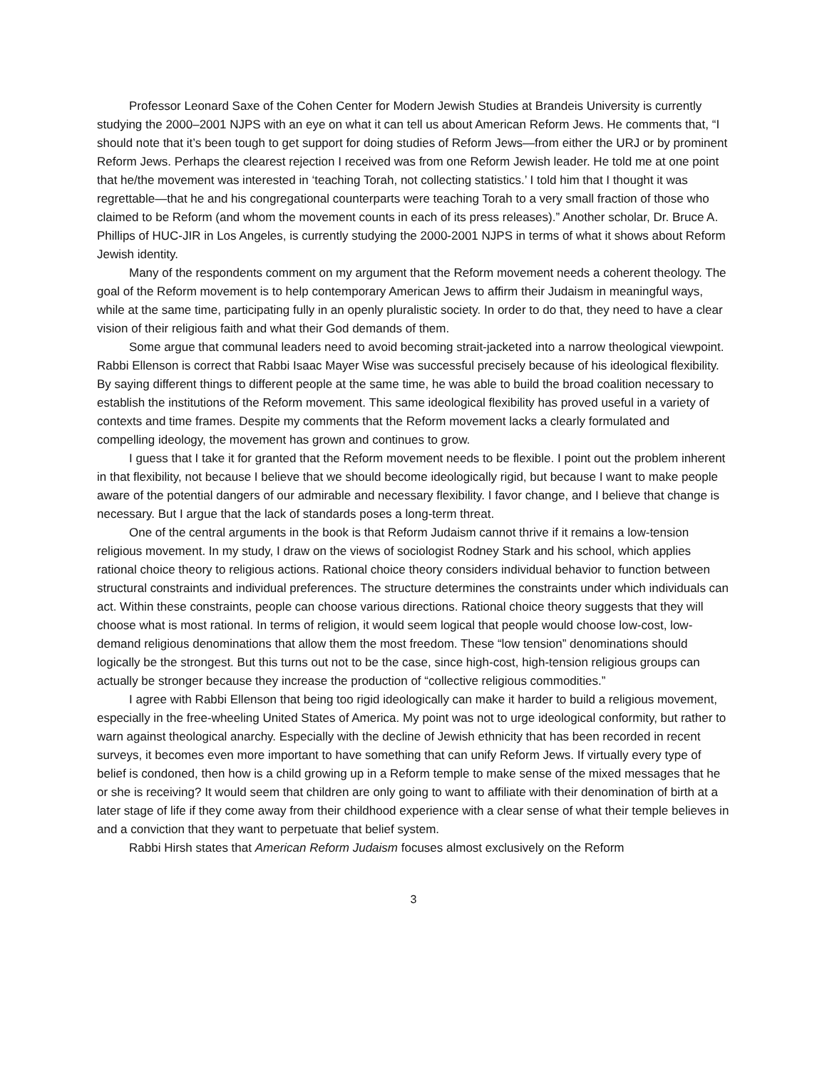Professor Leonard Saxe of the Cohen Center for Modern Jewish Studies at Brandeis University is currently studying the 2000–2001 NJPS with an eye on what it can tell us about American Reform Jews. He comments that, “I should note that it’s been tough to get support for doing studies of Reform Jews—from either the URJ or by prominent Reform Jews. Perhaps the clearest rejection I received was from one Reform Jewish leader. He told me at one point that he/the movement was interested in ‘teaching Torah, not collecting statistics.’ I told him that I thought it was regrettable—that he and his congregational counterparts were teaching Torah to a very small fraction of those who claimed to be Reform (and whom the movement counts in each of its press releases).” Another scholar, Dr. Bruce A. Phillips of HUC-JIR in Los Angeles, is currently studying the 2000-2001 NJPS in terms of what it shows about Reform Jewish identity.
Many of the respondents comment on my argument that the Reform movement needs a coherent theology. The goal of the Reform movement is to help contemporary American Jews to affirm their Judaism in meaningful ways, while at the same time, participating fully in an openly pluralistic society. In order to do that, they need to have a clear vision of their religious faith and what their God demands of them.
Some argue that communal leaders need to avoid becoming strait-jacketed into a narrow theological viewpoint. Rabbi Ellenson is correct that Rabbi Isaac Mayer Wise was successful precisely because of his ideological flexibility. By saying different things to different people at the same time, he was able to build the broad coalition necessary to establish the institutions of the Reform movement. This same ideological flexibility has proved useful in a variety of contexts and time frames. Despite my comments that the Reform movement lacks a clearly formulated and compelling ideology, the movement has grown and continues to grow.
I guess that I take it for granted that the Reform movement needs to be flexible. I point out the problem inherent in that flexibility, not because I believe that we should become ideologically rigid, but because I want to make people aware of the potential dangers of our admirable and necessary flexibility. I favor change, and I believe that change is necessary. But I argue that the lack of standards poses a long-term threat.
One of the central arguments in the book is that Reform Judaism cannot thrive if it remains a low-tension religious movement. In my study, I draw on the views of sociologist Rodney Stark and his school, which applies rational choice theory to religious actions. Rational choice theory considers individual behavior to function between structural constraints and individual preferences. The structure determines the constraints under which individuals can act. Within these constraints, people can choose various directions. Rational choice theory suggests that they will choose what is most rational. In terms of religion, it would seem logical that people would choose low-cost, low-demand religious denominations that allow them the most freedom. These “low tension” denominations should logically be the strongest. But this turns out not to be the case, since high-cost, high-tension religious groups can actually be stronger because they increase the production of “collective religious commodities.”
I agree with Rabbi Ellenson that being too rigid ideologically can make it harder to build a religious movement, especially in the free-wheeling United States of America. My point was not to urge ideological conformity, but rather to warn against theological anarchy. Especially with the decline of Jewish ethnicity that has been recorded in recent surveys, it becomes even more important to have something that can unify Reform Jews. If virtually every type of belief is condoned, then how is a child growing up in a Reform temple to make sense of the mixed messages that he or she is receiving? It would seem that children are only going to want to affiliate with their denomination of birth at a later stage of life if they come away from their childhood experience with a clear sense of what their temple believes in and a conviction that they want to perpetuate that belief system.
Rabbi Hirsh states that American Reform Judaism focuses almost exclusively on the Reform
3